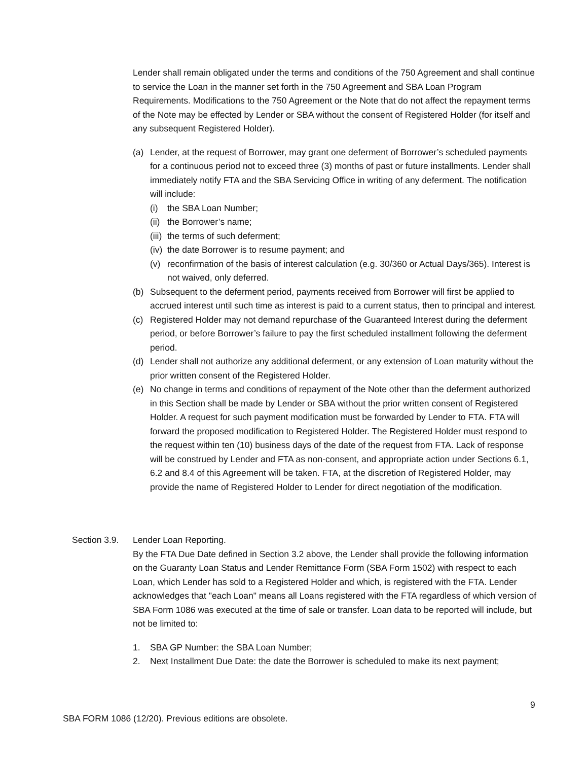Lender shall remain obligated under the terms and conditions of the 750 Agreement and shall continue to service the Loan in the manner set forth in the 750 Agreement and SBA Loan Program Requirements. Modifications to the 750 Agreement or the Note that do not affect the repayment terms of the Note may be effected by Lender or SBA without the consent of Registered Holder (for itself and any subsequent Registered Holder).
(a) Lender, at the request of Borrower, may grant one deferment of Borrower’s scheduled payments for a continuous period not to exceed three (3) months of past or future installments. Lender shall immediately notify FTA and the SBA Servicing Office in writing of any deferment. The notification will include:
(i) the SBA Loan Number;
(ii)
the Borrower’s name;
(iii)
the terms of such deferment;
(iv)
the date Borrower is to resume payment; and
(v) reconfirmation of the basis of interest calculation (e.g. 30/360 or Actual Days/365). Interest is not waived, only deferred.
(b) Subsequent to the deferment period, payments received from Borrower will first be applied to accrued interest until such time as interest is paid to a current status, then to principal and interest.
(c) Registered Holder may not demand repurchase of the Guaranteed Interest during the deferment period, or before Borrower’s failure to pay the first scheduled installment following the deferment period.
(d) Lender shall not authorize any additional deferment, or any extension of Loan maturity without the prior written consent of the Registered Holder.
(e) No change in terms and conditions of repayment of the Note other than the deferment authorized in this Section shall be made by Lender or SBA without the prior written consent of Registered Holder. A request for such payment modification must be forwarded by Lender to FTA. FTA will forward the proposed modification to Registered Holder. The Registered Holder must respond to the request within ten (10) business days of the date of the request from FTA. Lack of response will be construed by Lender and FTA as non-consent, and appropriate action under Sections 6.1, 6.2 and 8.4 of this Agreement will be taken. FTA, at the discretion of Registered Holder, may provide the name of Registered Holder to Lender for direct negotiation of the modification.
Section 3.9.
Lender Loan Reporting.
By the FTA Due Date defined in Section 3.2 above, the Lender shall provide the following information on the Guaranty Loan Status and Lender Remittance Form (SBA Form 1502) with respect to each Loan, which Lender has sold to a Registered Holder and which, is registered with the FTA. Lender acknowledges that "each Loan" means all Loans registered with the FTA regardless of which version of SBA Form 1086 was executed at the time of sale or transfer. Loan data to be reported will include, but not be limited to:
1. SBA GP Number: the SBA Loan Number;
2. Next Installment Due Date: the date the Borrower is scheduled to make its next payment;
9
SBA FORM 1086 (12/20). Previous editions are obsolete.